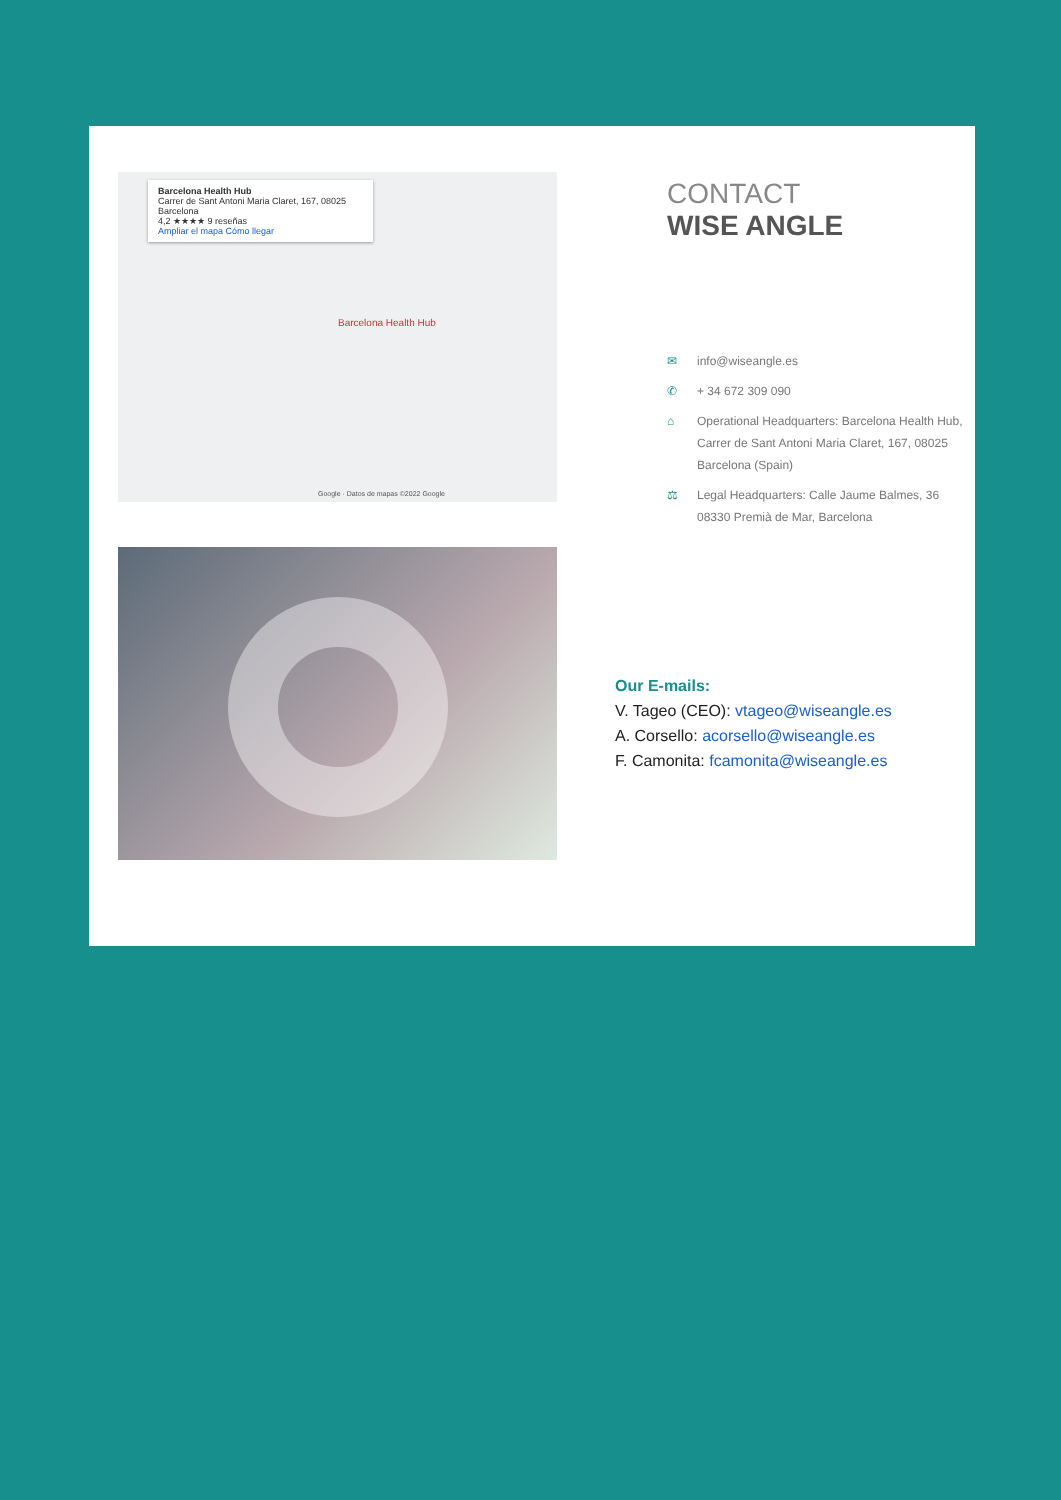Barcelona Health Hub
Carrer de Sant Antoni Maria Claret, 167, 08025 Barcelona
4,2 ★★★★ 9 reseñas
Ampliar el mapa Cómo llegar
Barcelona Health Hub
Google · Datos de mapas ©2022 Google
CONTACT
WISE ANGLE
✉ info@wiseangle.es
✆ + 34 672 309 090
⌂ Operational Headquarters: Barcelona Health Hub, Carrer de Sant Antoni Maria Claret, 167, 08025 Barcelona (Spain)
⚖ Legal Headquarters: Calle Jaume Balmes, 36 08330 Premià de Mar, Barcelona
Our E-mails:
V. Tageo (CEO): vtageo@wiseangle.es
A. Corsello: acorsello@wiseangle.es
F. Camonita: fcamonita@wiseangle.es